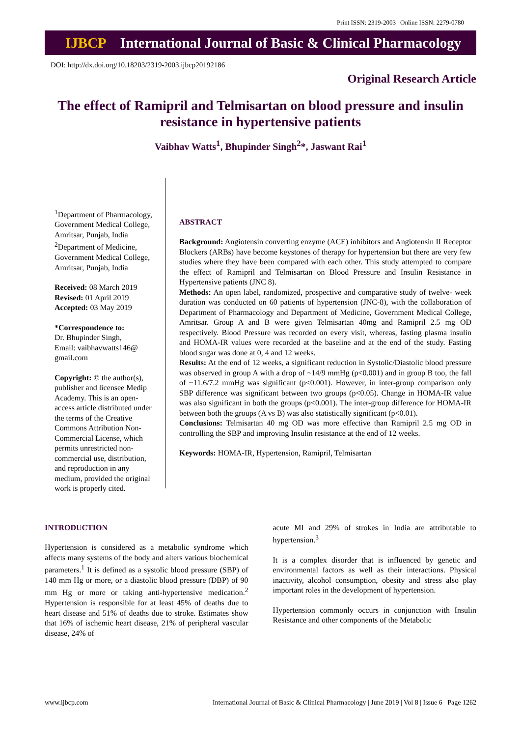Print ISSN: 2319-2003 | Online ISSN: 2279-0780
IJBCP International Journal of Basic & Clinical Pharmacology
DOI: http://dx.doi.org/10.18203/2319-2003.ijbcp20192186
Original Research Article
The effect of Ramipril and Telmisartan on blood pressure and insulin resistance in hypertensive patients
Vaibhav Watts<sup>1</sup>, Bhupinder Singh<sup>2</sup>*, Jaswant Rai<sup>1</sup>
<sup>1</sup> Department of Pharmacology, Government Medical College, Amritsar, Punjab, India
<sup>2</sup> Department of Medicine, Government Medical College, Amritsar, Punjab, India
Received: 08 March 2019
Revised: 01 April 2019
Accepted: 03 May 2019
*Correspondence to:
Dr. Bhupinder Singh,
Email: vaibhavwatts146@ gmail.com
Copyright: © the author(s), publisher and licensee Medip Academy. This is an open-access article distributed under the terms of the Creative Commons Attribution Non-Commercial License, which permits unrestricted non-commercial use, distribution, and reproduction in any medium, provided the original work is properly cited.
ABSTRACT
Background: Angiotensin converting enzyme (ACE) inhibitors and Angiotensin II Receptor Blockers (ARBs) have become keystones of therapy for hypertension but there are very few studies where they have been compared with each other. This study attempted to compare the effect of Ramipril and Telmisartan on Blood Pressure and Insulin Resistance in Hypertensive patients (JNC 8).
Methods: An open label, randomized, prospective and comparative study of twelve- week duration was conducted on 60 patients of hypertension (JNC-8), with the collaboration of Department of Pharmacology and Department of Medicine, Government Medical College, Amritsar. Group A and B were given Telmisartan 40mg and Ramipril 2.5 mg OD respectively. Blood Pressure was recorded on every visit, whereas, fasting plasma insulin and HOMA-IR values were recorded at the baseline and at the end of the study. Fasting blood sugar was done at 0, 4 and 12 weeks.
Results: At the end of 12 weeks, a significant reduction in Systolic/Diastolic blood pressure was observed in group A with a drop of ~14/9 mmHg (p<0.001) and in group B too, the fall of ~11.6/7.2 mmHg was significant (p<0.001). However, in inter-group comparison only SBP difference was significant between two groups (p<0.05). Change in HOMA-IR value was also significant in both the groups (p<0.001). The inter-group difference for HOMA-IR between both the groups (A vs B) was also statistically significant (p<0.01).
Conclusions: Telmisartan 40 mg OD was more effective than Ramipril 2.5 mg OD in controlling the SBP and improving Insulin resistance at the end of 12 weeks.
Keywords: HOMA-IR, Hypertension, Ramipril, Telmisartan
INTRODUCTION
Hypertension is considered as a metabolic syndrome which affects many systems of the body and alters various biochemical parameters.<sup>1</sup> It is defined as a systolic blood pressure (SBP) of 140 mm Hg or more, or a diastolic blood pressure (DBP) of 90 mm Hg or more or taking anti-hypertensive medication.<sup>2</sup> Hypertension is responsible for at least 45% of deaths due to heart disease and 51% of deaths due to stroke. Estimates show that 16% of ischemic heart disease, 21% of peripheral vascular disease, 24% of
acute MI and 29% of strokes in India are attributable to hypertension.<sup>3</sup>
It is a complex disorder that is influenced by genetic and environmental factors as well as their interactions. Physical inactivity, alcohol consumption, obesity and stress also play important roles in the development of hypertension.
Hypertension commonly occurs in conjunction with Insulin Resistance and other components of the Metabolic
www.ijbcp.com International Journal of Basic & Clinical Pharmacology | June 2019 | Vol 8 | Issue 6 Page 1262